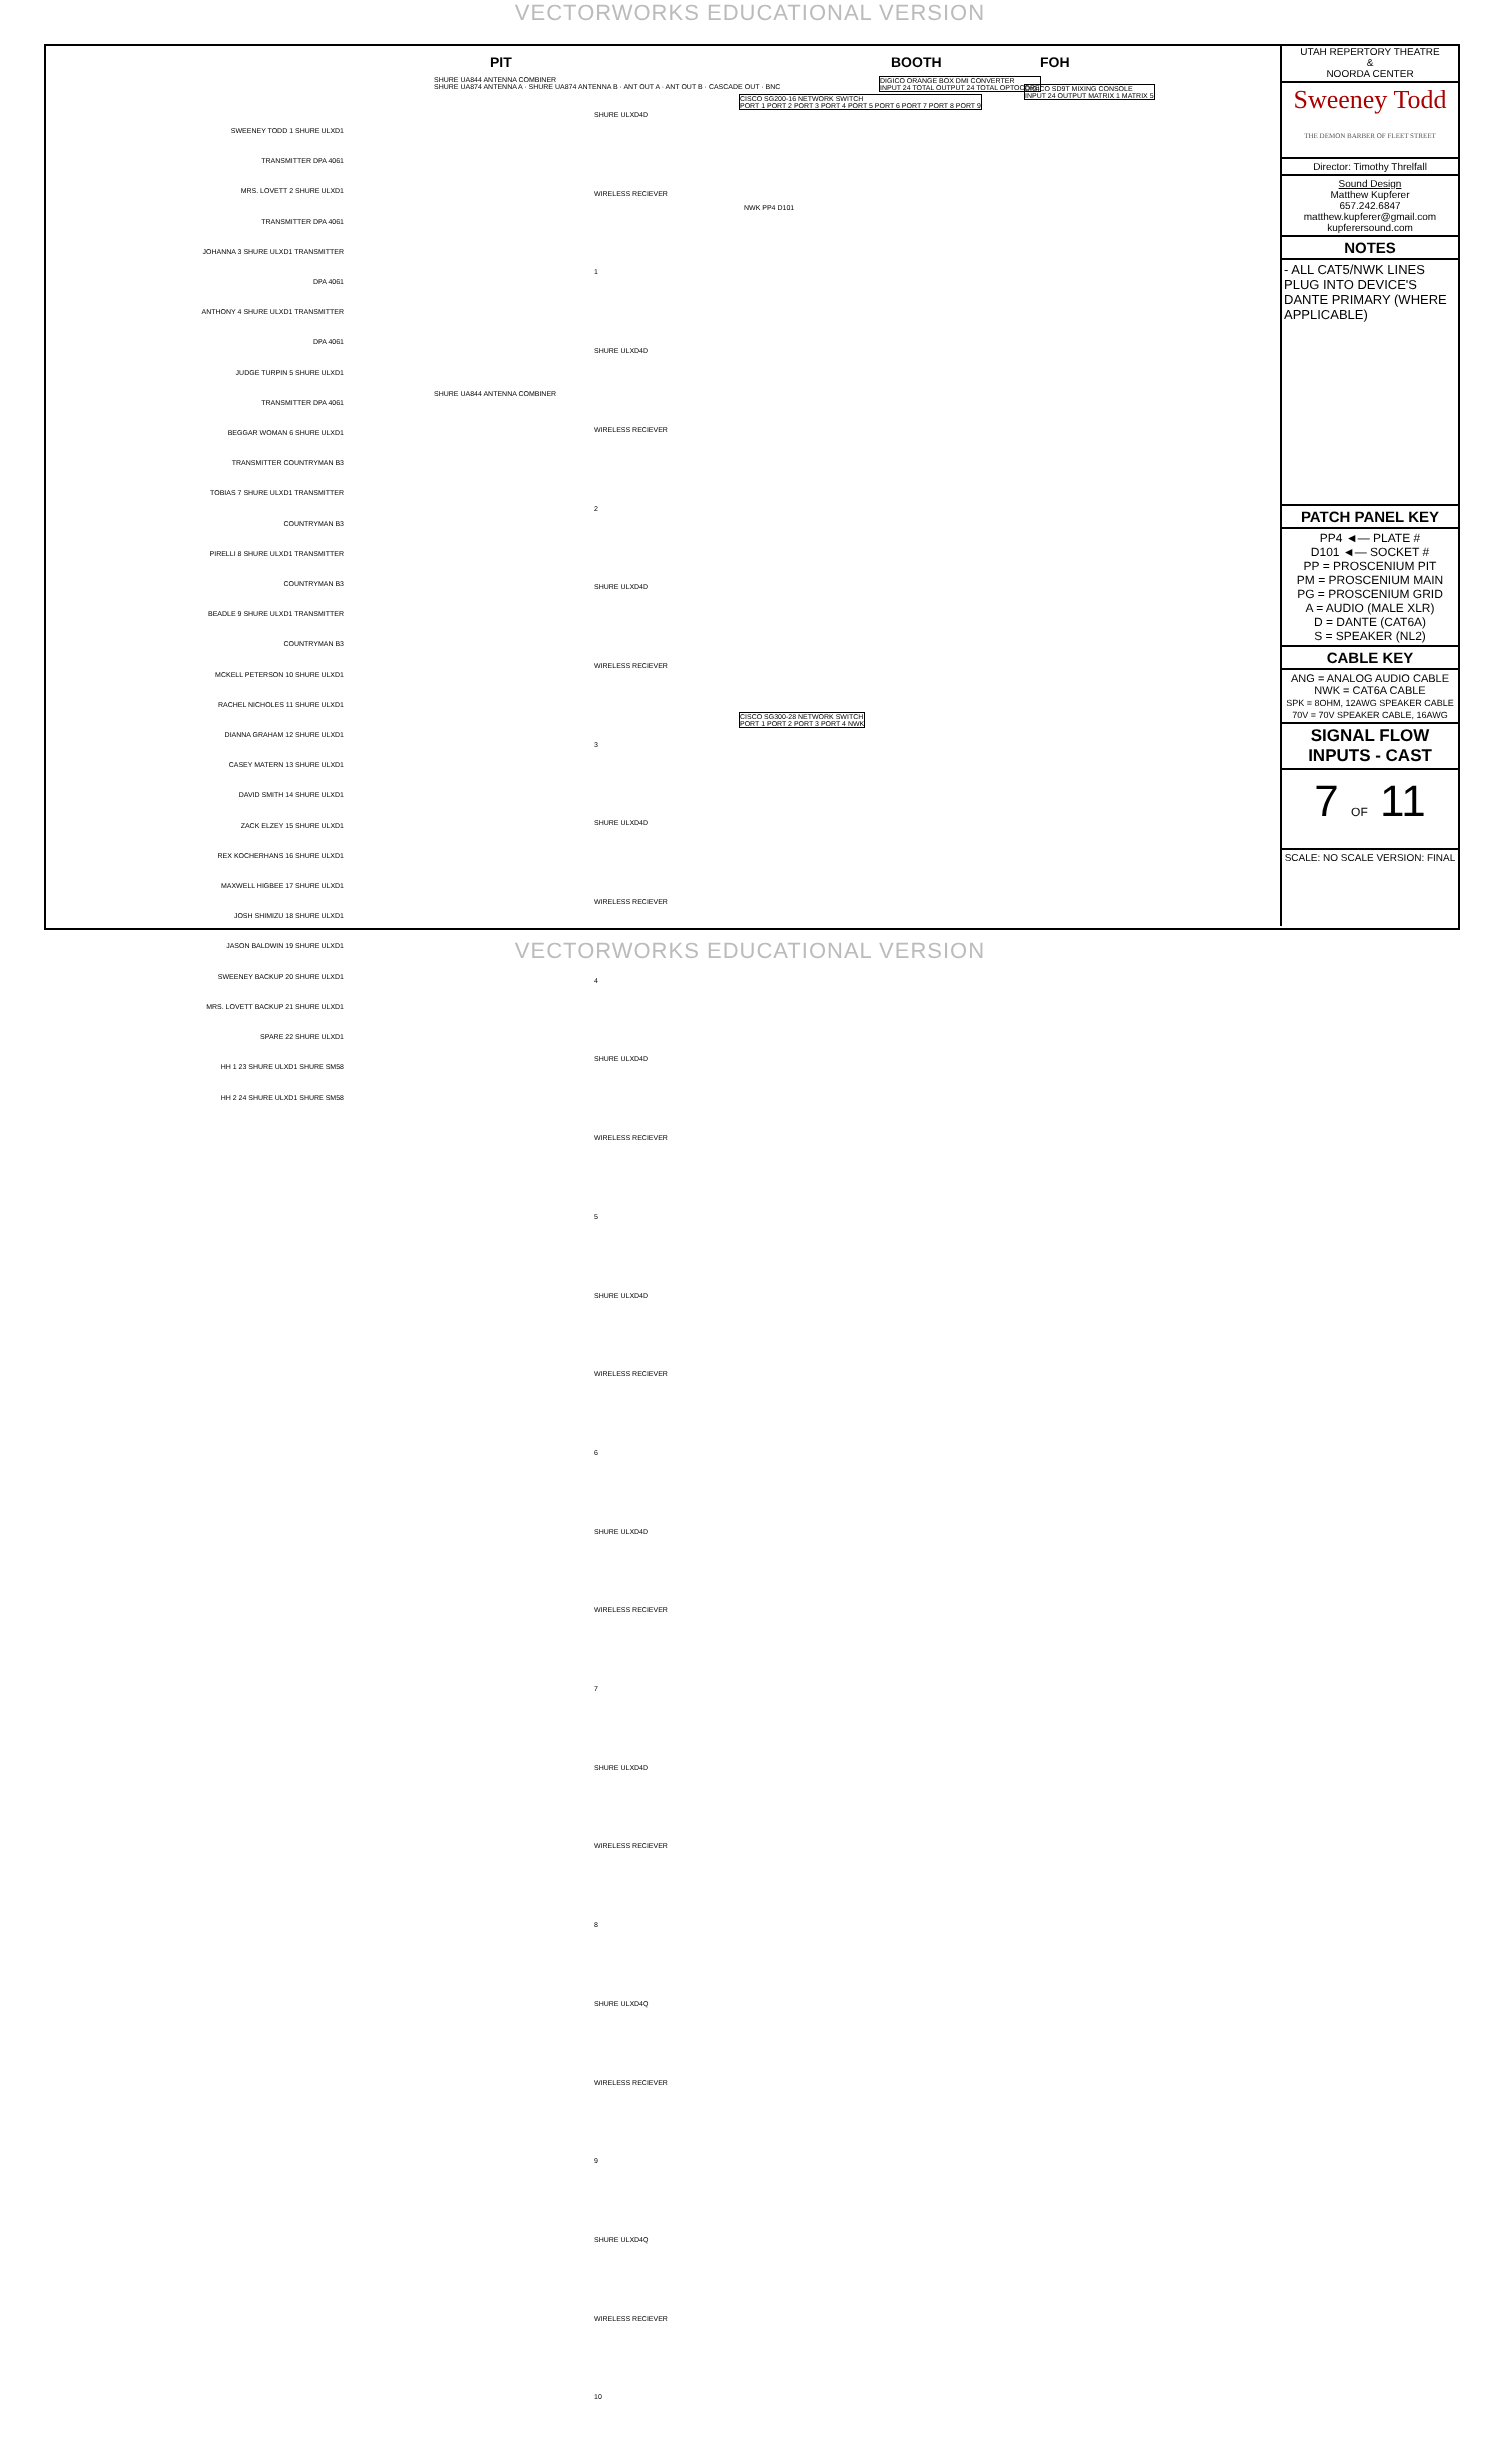VECTORWORKS EDUCATIONAL VERSION
PIT BOOTH FOH
SWEENEY TODD 1 SHURE ULXD1 TRANSMITTER DPA 4061
MRS. LOVETT 2 SHURE ULXD1 TRANSMITTER DPA 4061
JOHANNA 3 SHURE ULXD1 TRANSMITTER DPA 4061
ANTHONY 4 SHURE ULXD1 TRANSMITTER DPA 4061
JUDGE TURPIN 5 SHURE ULXD1 TRANSMITTER DPA 4061
BEGGAR WOMAN 6 SHURE ULXD1 TRANSMITTER COUNTRYMAN B3
TOBIAS 7 SHURE ULXD1 TRANSMITTER COUNTRYMAN B3
PIRELLI 8 SHURE ULXD1 TRANSMITTER COUNTRYMAN B3
BEADLE 9 SHURE ULXD1 TRANSMITTER COUNTRYMAN B3
MCKELL PETERSON 10 SHURE ULXD1
RACHEL NICHOLES 11 SHURE ULXD1
DIANNA GRAHAM 12 SHURE ULXD1
CASEY MATERN 13 SHURE ULXD1
DAVID SMITH 14 SHURE ULXD1
ZACK ELZEY 15 SHURE ULXD1
REX KOCHERHANS 16 SHURE ULXD1
MAXWELL HIGBEE 17 SHURE ULXD1
JOSH SHIMIZU 18 SHURE ULXD1
JASON BALDWIN 19 SHURE ULXD1
SWEENEY BACKUP 20 SHURE ULXD1
MRS. LOVETT BACKUP 21 SHURE ULXD1
SPARE 22 SHURE ULXD1
HH 1 23 SHURE ULXD1 SHURE SM58
HH 2 24 SHURE ULXD1 SHURE SM58
SHURE UA844 ANTENNA COMBINER
SHURE UA874 ANTENNA A · SHURE UA874 ANTENNA B · ANT OUT A · ANT OUT B · CASCADE OUT · BNC
SHURE UA844 ANTENNA COMBINER
SHURE ULXD4D WIRELESS RECIEVER 1
SHURE ULXD4D WIRELESS RECIEVER 2
SHURE ULXD4D WIRELESS RECIEVER 3
SHURE ULXD4D WIRELESS RECIEVER 4
SHURE ULXD4D WIRELESS RECIEVER 5
SHURE ULXD4D WIRELESS RECIEVER 6
SHURE ULXD4D WIRELESS RECIEVER 7
SHURE ULXD4D WIRELESS RECIEVER 8
SHURE ULXD4Q WIRELESS RECIEVER 9
SHURE ULXD4Q WIRELESS RECIEVER 10
CISCO SG200-16 NETWORK SWITCH
PORT 1 PORT 2 PORT 3 PORT 4 PORT 5 PORT 6 PORT 7 PORT 8 PORT 9
NWK PP4 D101
DIGICO ORANGE BOX DMI CONVERTER
INPUT 24 TOTAL OUTPUT 24 TOTAL OPTOCORE
DIGICO SD9T MIXING CONSOLE
INPUT 24 OUTPUT MATRIX 1 MATRIX 5
CISCO SG300-28 NETWORK SWITCH
PORT 1 PORT 2 PORT 3 PORT 4 NWK
UTAH REPERTORY THEATRE
&
NOORDA CENTER
Sweeney Todd
THE DEMON BARBER OF FLEET STREET
Director: Timothy Threlfall
Sound Design
Matthew Kupferer
657.242.6847
matthew.kupferer@gmail.com
kupferersound.com
NOTES
- ALL CAT5/NWK LINES PLUG INTO DEVICE'S DANTE PRIMARY (WHERE APPLICABLE)
PATCH PANEL KEY
PP4 ◄— PLATE #
D101 ◄— SOCKET #
PP = PROSCENIUM PIT
PM = PROSCENIUM MAIN
PG = PROSCENIUM GRID
A = AUDIO (MALE XLR)
D = DANTE (CAT6A)
S = SPEAKER (NL2)
CABLE KEY
ANG = ANALOG AUDIO CABLE
NWK = CAT6A CABLE
SPK = 8OHM, 12AWG SPEAKER CABLE
70V = 70V SPEAKER CABLE, 16AWG
SIGNAL FLOW
INPUTS - CAST
7 OF 11
SCALE: NO SCALE VERSION: FINAL
VECTORWORKS EDUCATIONAL VERSION